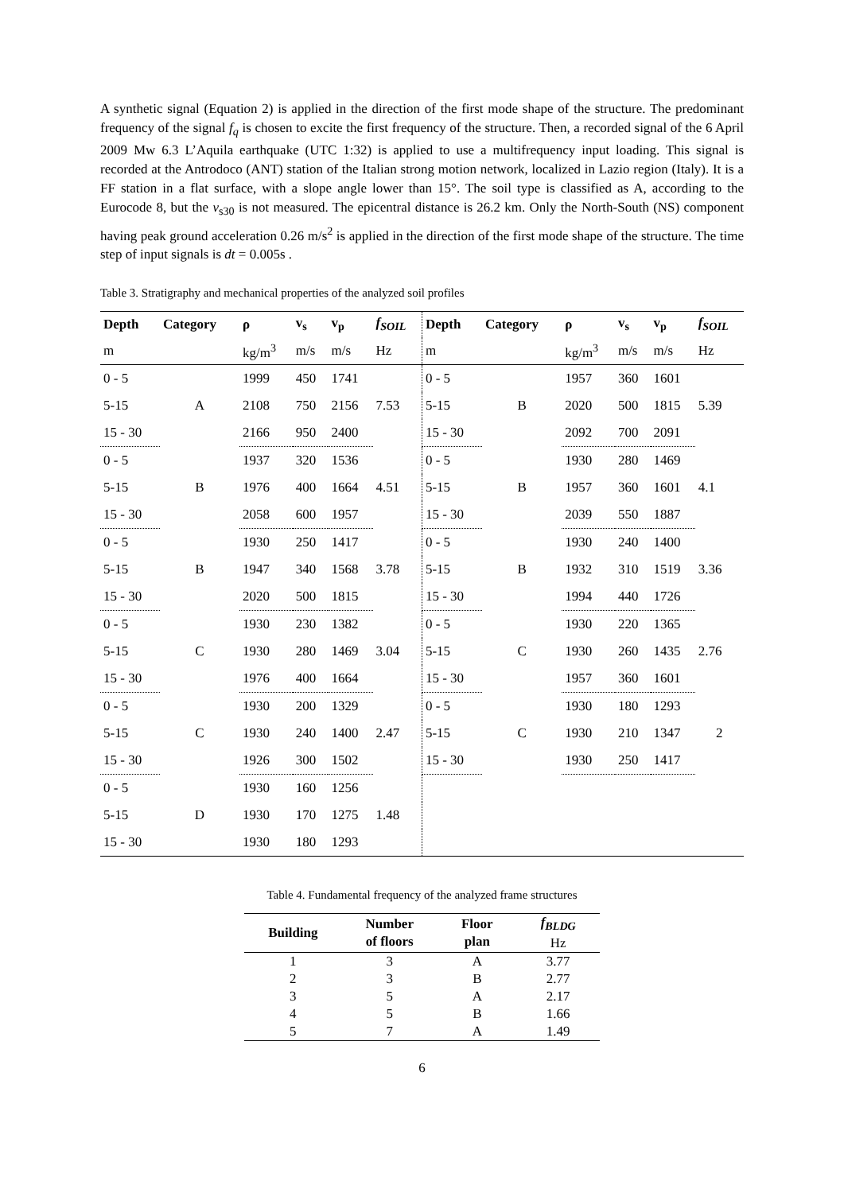A synthetic signal (Equation 2) is applied in the direction of the first mode shape of the structure. The predominant frequency of the signal f<sub>q</sub> is chosen to excite the first frequency of the structure. Then, a recorded signal of the 6 April 2009 Mw 6.3 L’Aquila earthquake (UTC 1:32) is applied to use a multifrequency input loading. This signal is recorded at the Antrodoco (ANT) station of the Italian strong motion network, localized in Lazio region (Italy). It is a FF station in a flat surface, with a slope angle lower than 15°. The soil type is classified as A, according to the Eurocode 8, but the v<sub>s30</sub> is not measured. The epicentral distance is 26.2 km. Only the North-South (NS) component having peak ground acceleration 0.26 m/s<sup>2</sup> is applied in the direction of the first mode shape of the structure. The time step of input signals is dt = 0.005s .
Table 3. Stratigraphy and mechanical properties of the analyzed soil profiles
| Depth | Category | ρ | v<sub>s</sub> | v<sub>p</sub> | f<sub>SOIL</sub> | Depth | Category | ρ | v<sub>s</sub> | v<sub>p</sub> | f<sub>SOIL</sub> |
| --- | --- | --- | --- | --- | --- | --- | --- | --- | --- | --- | --- |
| m | | kg/m<sup>3</sup> | m/s | m/s | Hz | m | | kg/m<sup>3</sup> | m/s | m/s | Hz |
| 0 - 5 | A | 1999 | 450 | 1741 | 7.53 | 0 - 5 | B | 1957 | 360 | 1601 | 5.39 |
| 5-15 | | 2108 | 750 | 2156 | | 5-15 | | 2020 | 500 | 1815 | |
| 15 - 30 | | 2166 | 950 | 2400 | | 15 - 30 | | 2092 | 700 | 2091 | |
| 0 - 5 | B | 1937 | 320 | 1536 | 4.51 | 0 - 5 | B | 1930 | 280 | 1469 | 4.1 |
| 5-15 | | 1976 | 400 | 1664 | | 5-15 | | 1957 | 360 | 1601 | |
| 15 - 30 | | 2058 | 600 | 1957 | | 15 - 30 | | 2039 | 550 | 1887 | |
| 0 - 5 | B | 1930 | 250 | 1417 | 3.78 | 0 - 5 | B | 1930 | 240 | 1400 | 3.36 |
| 5-15 | | 1947 | 340 | 1568 | | 5-15 | | 1932 | 310 | 1519 | |
| 15 - 30 | | 2020 | 500 | 1815 | | 15 - 30 | | 1994 | 440 | 1726 | |
| 0 - 5 | C | 1930 | 230 | 1382 | 3.04 | 0 - 5 | C | 1930 | 220 | 1365 | 2.76 |
| 5-15 | | 1930 | 280 | 1469 | | 5-15 | | 1930 | 260 | 1435 | |
| 15 - 30 | | 1976 | 400 | 1664 | | 15 - 30 | | 1957 | 360 | 1601 | |
| 0 - 5 | C | 1930 | 200 | 1329 | 2.47 | 0 - 5 | C | 1930 | 180 | 1293 | 2 |
| 5-15 | | 1930 | 240 | 1400 | | 5-15 | | 1930 | 210 | 1347 | |
| 15 - 30 | | 1926 | 300 | 1502 | | 15 - 30 | | 1930 | 250 | 1417 | |
| 0 - 5 | D | 1930 | 160 | 1256 | 1.48 | | | | | | |
| 5-15 | | 1930 | 170 | 1275 | | | | | | | |
| 15 - 30 | | 1930 | 180 | 1293 | | | | | | | |
Table 4. Fundamental frequency of the analyzed frame structures
| Building | Number of floors | Floor plan | f<sub>BLDG</sub> Hz |
| --- | --- | --- | --- |
| 1 | 3 | A | 3.77 |
| 2 | 3 | B | 2.77 |
| 3 | 5 | A | 2.17 |
| 4 | 5 | B | 1.66 |
| 5 | 7 | A | 1.49 |
6